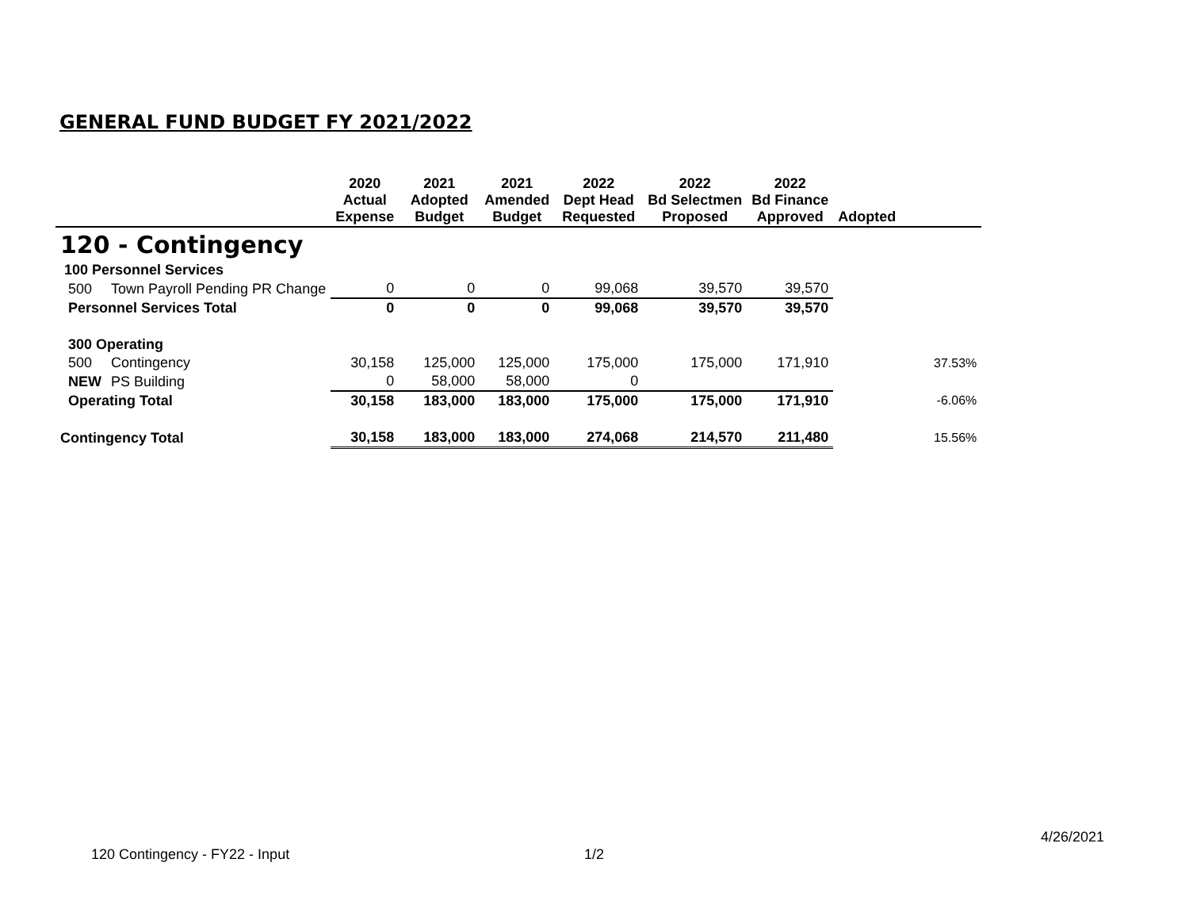GENERAL FUND BUDGET FY 2021/2022
| | | 2020 Actual Expense | 2021 Adopted Budget | 2021 Amended Budget | 2022 Dept Head Requested | 2022 Bd Selectmen Proposed | 2022 Bd Finance Approved | Adopted | |
| --- | --- | --- | --- | --- | --- | --- | --- | --- | --- |
| 120 - Contingency | | | | | | | | | |
| 100 Personnel Services | | | | | | | | | |
| 500 | Town Payroll Pending PR Change | 0 | 0 | 0 | 99,068 | 39,570 | 39,570 | | |
| Personnel Services Total | | 0 | 0 | 0 | 99,068 | 39,570 | 39,570 | | |
| 300 Operating | | | | | | | | | |
| 500 | Contingency | 30,158 | 125,000 | 125,000 | 175,000 | 175,000 | 171,910 | 37.53% | |
| NEW | PS Building | 0 | 58,000 | 58,000 | 0 | | | | |
| Operating Total | | 30,158 | 183,000 | 183,000 | 175,000 | 175,000 | 171,910 | -6.06% | |
| Contingency Total | | 30,158 | 183,000 | 183,000 | 274,068 | 214,570 | 211,480 | 15.56% | |
4/26/2021
120 Contingency - FY22 - Input 1/2